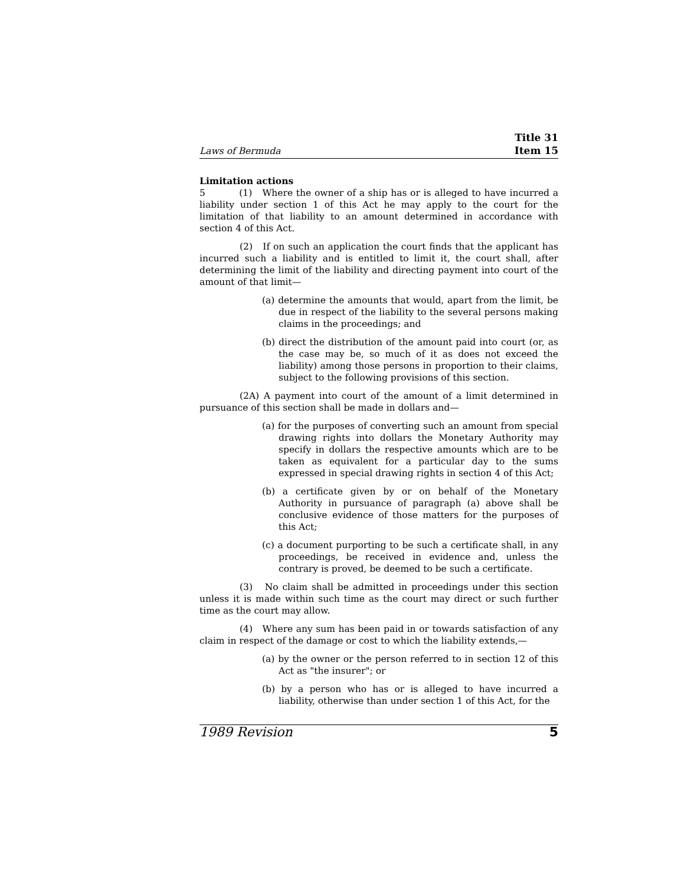Laws of Bermuda
Title 31
Item 15
Limitation actions
5 (1) Where the owner of a ship has or is alleged to have incurred a liability under section 1 of this Act he may apply to the court for the limitation of that liability to an amount determined in accordance with section 4 of this Act.
(2) If on such an application the court finds that the applicant has incurred such a liability and is entitled to limit it, the court shall, after determining the limit of the liability and directing payment into court of the amount of that limit—
(a) determine the amounts that would, apart from the limit, be due in respect of the liability to the several persons making claims in the proceedings; and
(b) direct the distribution of the amount paid into court (or, as the case may be, so much of it as does not exceed the liability) among those persons in proportion to their claims, subject to the following provisions of this section.
(2A) A payment into court of the amount of a limit determined in pursuance of this section shall be made in dollars and—
(a) for the purposes of converting such an amount from special drawing rights into dollars the Monetary Authority may specify in dollars the respective amounts which are to be taken as equivalent for a particular day to the sums expressed in special drawing rights in section 4 of this Act;
(b) a certificate given by or on behalf of the Monetary Authority in pursuance of paragraph (a) above shall be conclusive evidence of those matters for the purposes of this Act;
(c) a document purporting to be such a certificate shall, in any proceedings, be received in evidence and, unless the contrary is proved, be deemed to be such a certificate.
(3) No claim shall be admitted in proceedings under this section unless it is made within such time as the court may direct or such further time as the court may allow.
(4) Where any sum has been paid in or towards satisfaction of any claim in respect of the damage or cost to which the liability extends,—
(a) by the owner or the person referred to in section 12 of this Act as "the insurer"; or
(b) by a person who has or is alleged to have incurred a liability, otherwise than under section 1 of this Act, for the
1989 Revision 5